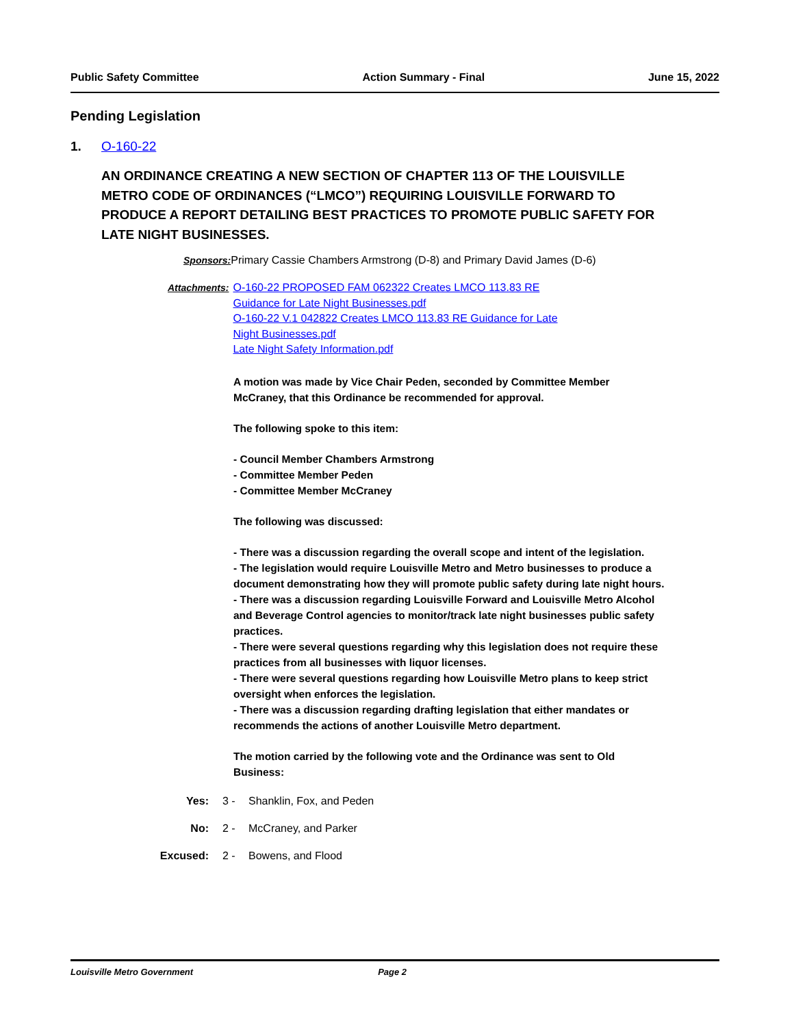Public Safety Committee Action Summary - Final June 15, 2022
Pending Legislation
1. O-160-22
AN ORDINANCE CREATING A NEW SECTION OF CHAPTER 113 OF THE LOUISVILLE METRO CODE OF ORDINANCES (“LMCO”) REQUIRING LOUISVILLE FORWARD TO PRODUCE A REPORT DETAILING BEST PRACTICES TO PROMOTE PUBLIC SAFETY FOR LATE NIGHT BUSINESSES.
Sponsors: Primary Cassie Chambers Armstrong (D-8) and Primary David James (D-6)
Attachments: O-160-22 PROPOSED FAM 062322 Creates LMCO 113.83 RE
Guidance for Late Night Businesses.pdf
O-160-22 V.1 042822 Creates LMCO 113.83 RE Guidance for Late
Night Businesses.pdf
Late Night Safety Information.pdf
A motion was made by Vice Chair Peden, seconded by Committee Member McCraney, that this Ordinance be recommended for approval.
The following spoke to this item:
- Council Member Chambers Armstrong
- Committee Member Peden
- Committee Member McCraney
The following was discussed:
- There was a discussion regarding the overall scope and intent of the legislation.
- The legislation would require Louisville Metro and Metro businesses to produce a document demonstrating how they will promote public safety during late night hours.
- There was a discussion regarding Louisville Forward and Louisville Metro Alcohol and Beverage Control agencies to monitor/track late night businesses public safety practices.
- There were several questions regarding why this legislation does not require these practices from all businesses with liquor licenses.
- There were several questions regarding how Louisville Metro plans to keep strict oversight when enforces the legislation.
- There was a discussion regarding drafting legislation that either mandates or recommends the actions of another Louisville Metro department.
The motion carried by the following vote and the Ordinance was sent to Old Business:
Yes: 3 - Shanklin, Fox, and Peden
No: 2 - McCraney, and Parker
Excused: 2 - Bowens, and Flood
Louisville Metro Government Page 2